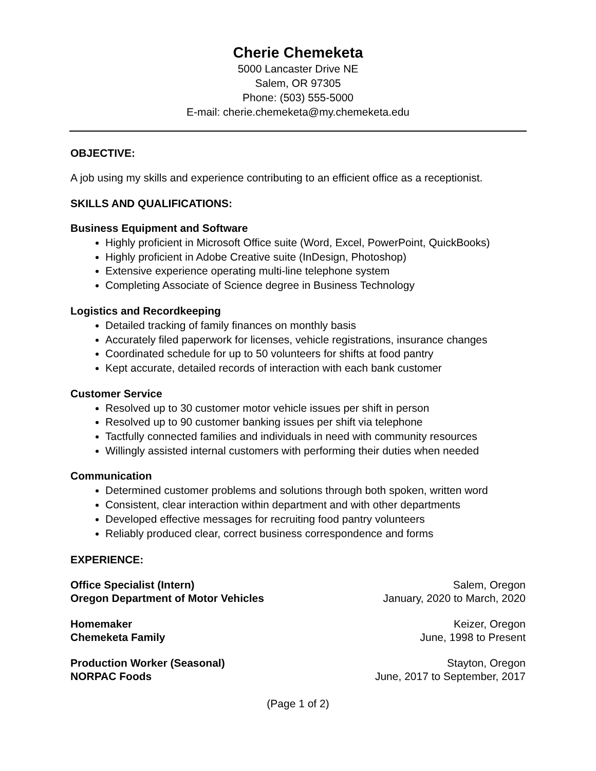Cherie Chemeketa
5000 Lancaster Drive NE
Salem, OR 97305
Phone: (503) 555-5000
E-mail: cherie.chemeketa@my.chemeketa.edu
OBJECTIVE:
A job using my skills and experience contributing to an efficient office as a receptionist.
SKILLS AND QUALIFICATIONS:
Business Equipment and Software
Highly proficient in Microsoft Office suite (Word, Excel, PowerPoint, QuickBooks)
Highly proficient in Adobe Creative suite (InDesign, Photoshop)
Extensive experience operating multi-line telephone system
Completing Associate of Science degree in Business Technology
Logistics and Recordkeeping
Detailed tracking of family finances on monthly basis
Accurately filed paperwork for licenses, vehicle registrations, insurance changes
Coordinated schedule for up to 50 volunteers for shifts at food pantry
Kept accurate, detailed records of interaction with each bank customer
Customer Service
Resolved up to 30 customer motor vehicle issues per shift in person
Resolved up to 90 customer banking issues per shift via telephone
Tactfully connected families and individuals in need with community resources
Willingly assisted internal customers with performing their duties when needed
Communication
Determined customer problems and solutions through both spoken, written word
Consistent, clear interaction within department and with other departments
Developed effective messages for recruiting food pantry volunteers
Reliably produced clear, correct business correspondence and forms
EXPERIENCE:
Office Specialist (Intern)
Oregon Department of Motor Vehicles
Salem, Oregon
January, 2020 to March, 2020
Homemaker
Chemeketa Family
Keizer, Oregon
June, 1998 to Present
Production Worker (Seasonal)
NORPAC Foods
Stayton, Oregon
June, 2017 to September, 2017
(Page 1 of 2)